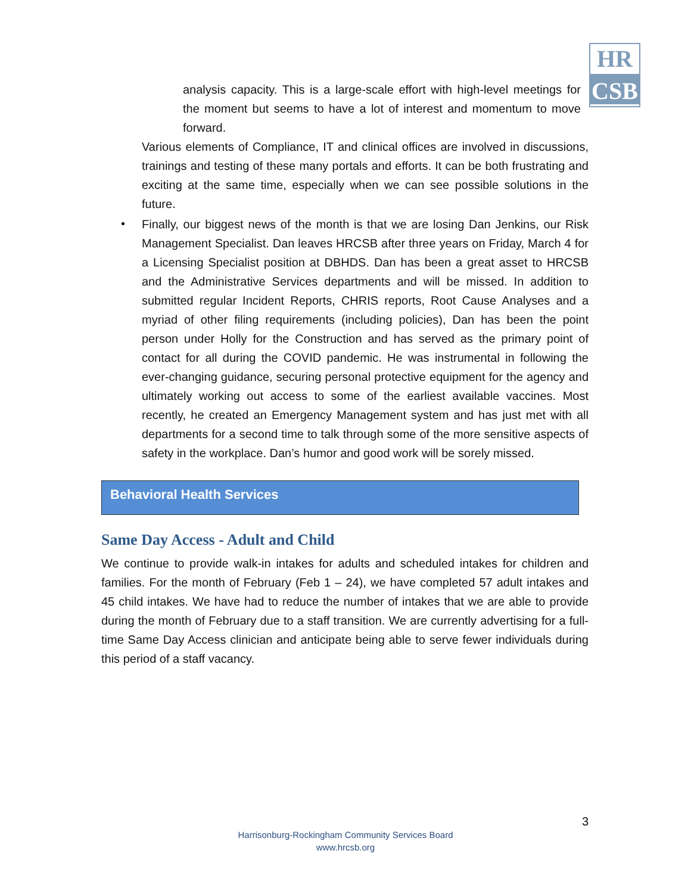HR
CSB
analysis capacity. This is a large-scale effort with high-level meetings for the moment but seems to have a lot of interest and momentum to move forward.
Various elements of Compliance, IT and clinical offices are involved in discussions, trainings and testing of these many portals and efforts. It can be both frustrating and exciting at the same time, especially when we can see possible solutions in the future.
Finally, our biggest news of the month is that we are losing Dan Jenkins, our Risk Management Specialist. Dan leaves HRCSB after three years on Friday, March 4 for a Licensing Specialist position at DBHDS. Dan has been a great asset to HRCSB and the Administrative Services departments and will be missed. In addition to submitted regular Incident Reports, CHRIS reports, Root Cause Analyses and a myriad of other filing requirements (including policies), Dan has been the point person under Holly for the Construction and has served as the primary point of contact for all during the COVID pandemic. He was instrumental in following the ever-changing guidance, securing personal protective equipment for the agency and ultimately working out access to some of the earliest available vaccines. Most recently, he created an Emergency Management system and has just met with all departments for a second time to talk through some of the more sensitive aspects of safety in the workplace. Dan’s humor and good work will be sorely missed.
•
Behavioral Health Services
Same Day Access - Adult and Child
We continue to provide walk-in intakes for adults and scheduled intakes for children and families. For the month of February (Feb 1 – 24), we have completed 57 adult intakes and 45 child intakes. We have had to reduce the number of intakes that we are able to provide during the month of February due to a staff transition. We are currently advertising for a full-time Same Day Access clinician and anticipate being able to serve fewer individuals during this period of a staff vacancy.
3
Harrisonburg-Rockingham Community Services Board
www.hrcsb.org